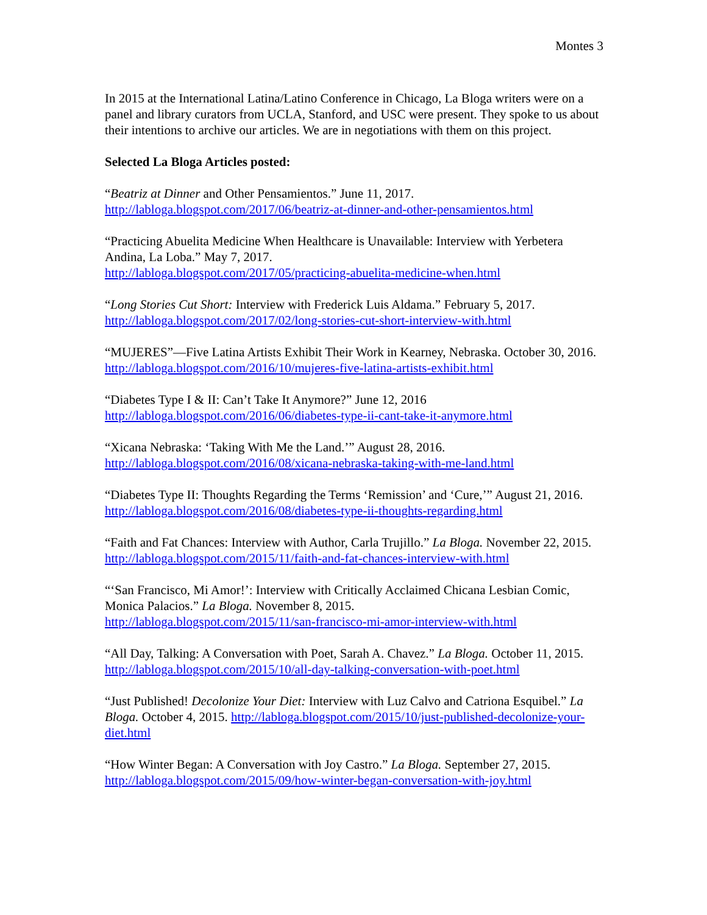Montes 3
In 2015 at the International Latina/Latino Conference in Chicago, La Bloga writers were on a panel and library curators from UCLA, Stanford, and USC were present. They spoke to us about their intentions to archive our articles. We are in negotiations with them on this project.
Selected La Bloga Articles posted:
“Beatriz at Dinner and Other Pensamientos.” June 11, 2017.
http://labloga.blogspot.com/2017/06/beatriz-at-dinner-and-other-pensamientos.html
“Practicing Abuelita Medicine When Healthcare is Unavailable: Interview with Yerbetera Andina, La Loba.” May 7, 2017.
http://labloga.blogspot.com/2017/05/practicing-abuelita-medicine-when.html
“Long Stories Cut Short: Interview with Frederick Luis Aldama.” February 5, 2017.
http://labloga.blogspot.com/2017/02/long-stories-cut-short-interview-with.html
“MUJERES”—Five Latina Artists Exhibit Their Work in Kearney, Nebraska. October 30, 2016. http://labloga.blogspot.com/2016/10/mujeres-five-latina-artists-exhibit.html
“Diabetes Type I & II: Can’t Take It Anymore?” June 12, 2016
http://labloga.blogspot.com/2016/06/diabetes-type-ii-cant-take-it-anymore.html
“Xicana Nebraska: ‘Taking With Me the Land.’” August 28, 2016.
http://labloga.blogspot.com/2016/08/xicana-nebraska-taking-with-me-land.html
“Diabetes Type II: Thoughts Regarding the Terms ‘Remission’ and ‘Cure,’” August 21, 2016. http://labloga.blogspot.com/2016/08/diabetes-type-ii-thoughts-regarding.html
“Faith and Fat Chances: Interview with Author, Carla Trujillo.” La Bloga. November 22, 2015. http://labloga.blogspot.com/2015/11/faith-and-fat-chances-interview-with.html
“‘San Francisco, Mi Amor!’: Interview with Critically Acclaimed Chicana Lesbian Comic, Monica Palacios.” La Bloga. November 8, 2015.
http://labloga.blogspot.com/2015/11/san-francisco-mi-amor-interview-with.html
“All Day, Talking: A Conversation with Poet, Sarah A. Chavez.” La Bloga. October 11, 2015. http://labloga.blogspot.com/2015/10/all-day-talking-conversation-with-poet.html
“Just Published! Decolonize Your Diet: Interview with Luz Calvo and Catriona Esquibel.” La Bloga. October 4, 2015. http://labloga.blogspot.com/2015/10/just-published-decolonize-your-diet.html
“How Winter Began: A Conversation with Joy Castro.” La Bloga. September 27, 2015.
http://labloga.blogspot.com/2015/09/how-winter-began-conversation-with-joy.html